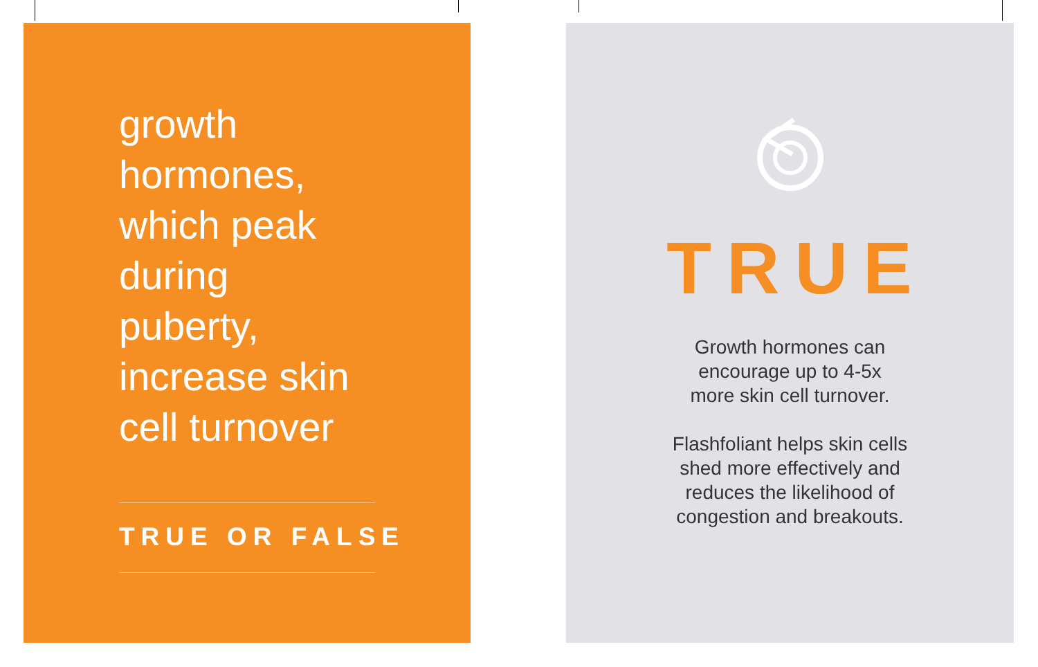growth
hormones,
which peak
during
puberty,
increase skin
cell turnover
TRUE OR FALSE
TRUE
Growth hormones can
encourage up to 4-5x
more skin cell turnover.
Flashfoliant helps skin cells
shed more effectively and
reduces the likelihood of
congestion and breakouts.